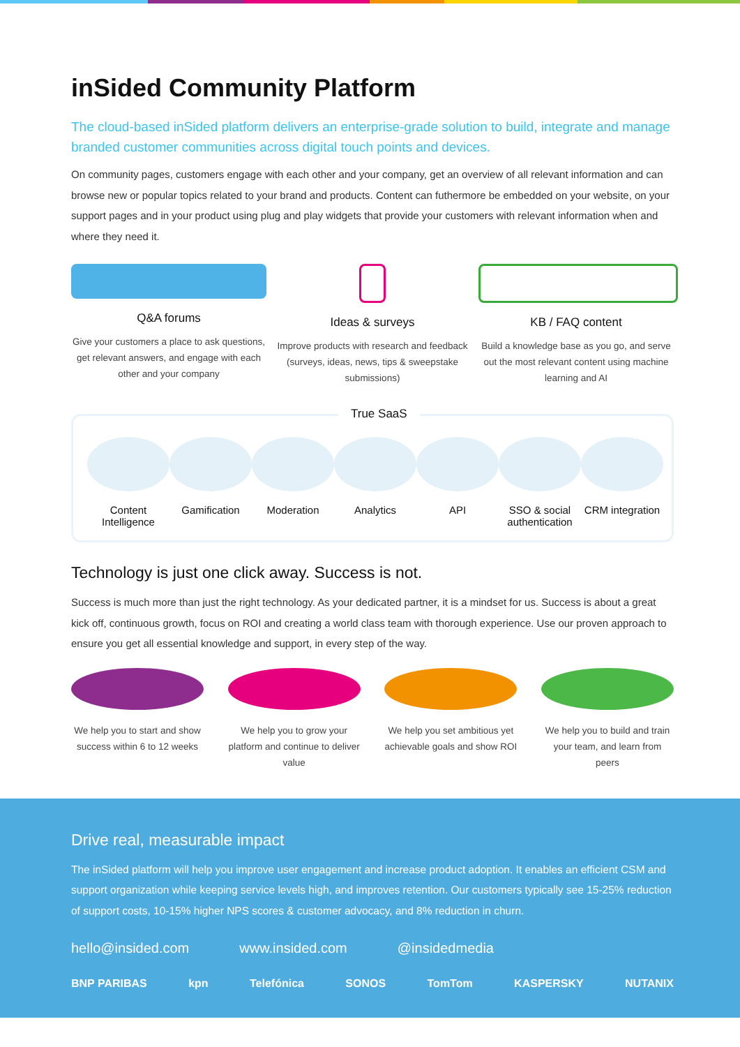inSided Community Platform
The cloud-based inSided platform delivers an enterprise-grade solution to build, integrate and manage branded customer communities across digital touch points and devices.
On community pages, customers engage with each other and your company, get an overview of all relevant information and can browse new or popular topics related to your brand and products. Content can futhermore be embedded on your website, on your support pages and in your product using plug and play widgets that provide your customers with relevant information when and where they need it.
Q&A forums
Give your customers a place to ask questions, get relevant answers, and engage with each other and your company
Ideas & surveys
Improve products with research and feedback (surveys, ideas, news, tips & sweepstake submissions)
KB / FAQ content
Build a knowledge base as you go, and serve out the most relevant content using machine learning and AI
True SaaS
Content Intelligence
Gamification Moderation Analytics API SSO & social authentication
CRM integration
Technology is just one click away. Success is not.
Success is much more than just the right technology. As your dedicated partner, it is a mindset for us. Success is about a great kick off, continuous growth, focus on ROI and creating a world class team with thorough experience. Use our proven approach to ensure you get all essential knowledge and support, in every step of the way.
We help you to start and show success within 6 to 12 weeks
We help you to grow your platform and continue to deliver value
We help you set ambitious yet achievable goals and show ROI
We help you to build and train your team, and learn from peers
Drive real, measurable impact
The inSided platform will help you improve user engagement and increase product adoption. It enables an efficient CSM and support organization while keeping service levels high, and improves retention. Our customers typically see 15-25% reduction of support costs, 10-15% higher NPS scores & customer advocacy, and 8% reduction in churn.
hello@insided.com www.insided.com @insidedmedia
BNP PARIBAS kpn Telefónica SONOS TomTom KASPERSKY NUTANIX